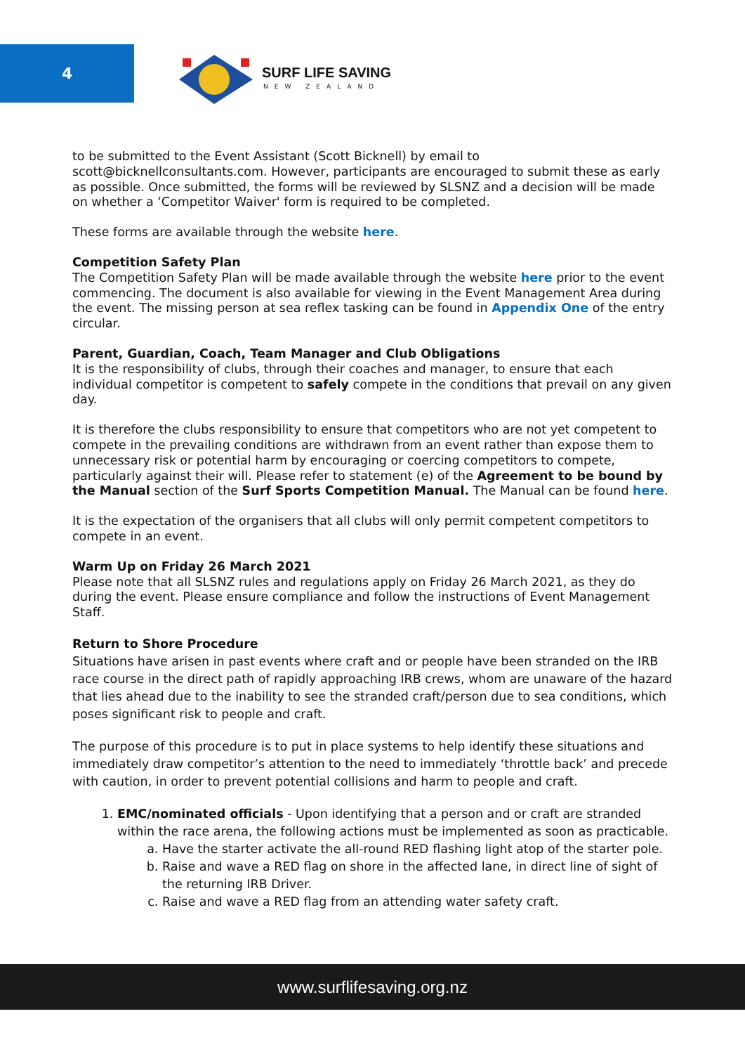4
SURF LIFE SAVING
NEW ZEALAND
to be submitted to the Event Assistant (Scott Bicknell) by email to scott@bicknellconsultants.com. However, participants are encouraged to submit these as early as possible. Once submitted, the forms will be reviewed by SLSNZ and a decision will be made on whether a ‘Competitor Waiver' form is required to be completed.
These forms are available through the website here.
Competition Safety Plan
The Competition Safety Plan will be made available through the website here prior to the event commencing. The document is also available for viewing in the Event Management Area during the event. The missing person at sea reflex tasking can be found in Appendix One of the entry circular.
Parent, Guardian, Coach, Team Manager and Club Obligations
It is the responsibility of clubs, through their coaches and manager, to ensure that each individual competitor is competent to safely compete in the conditions that prevail on any given day.
It is therefore the clubs responsibility to ensure that competitors who are not yet competent to compete in the prevailing conditions are withdrawn from an event rather than expose them to unnecessary risk or potential harm by encouraging or coercing competitors to compete, particularly against their will. Please refer to statement (e) of the Agreement to be bound by the Manual section of the Surf Sports Competition Manual. The Manual can be found here.
It is the expectation of the organisers that all clubs will only permit competent competitors to compete in an event.
Warm Up on Friday 26 March 2021
Please note that all SLSNZ rules and regulations apply on Friday 26 March 2021, as they do during the event. Please ensure compliance and follow the instructions of Event Management Staff.
Return to Shore Procedure
Situations have arisen in past events where craft and or people have been stranded on the IRB race course in the direct path of rapidly approaching IRB crews, whom are unaware of the hazard that lies ahead due to the inability to see the stranded craft/person due to sea conditions, which poses significant risk to people and craft.
The purpose of this procedure is to put in place systems to help identify these situations and immediately draw competitor’s attention to the need to immediately ‘throttle back’ and precede with caution, in order to prevent potential collisions and harm to people and craft.
1. EMC/nominated officials - Upon identifying that a person and or craft are stranded within the race arena, the following actions must be implemented as soon as practicable.
a. Have the starter activate the all-round RED flashing light atop of the starter pole.
b. Raise and wave a RED flag on shore in the affected lane, in direct line of sight of the returning IRB Driver.
c. Raise and wave a RED flag from an attending water safety craft.
www.surflifesaving.org.nz